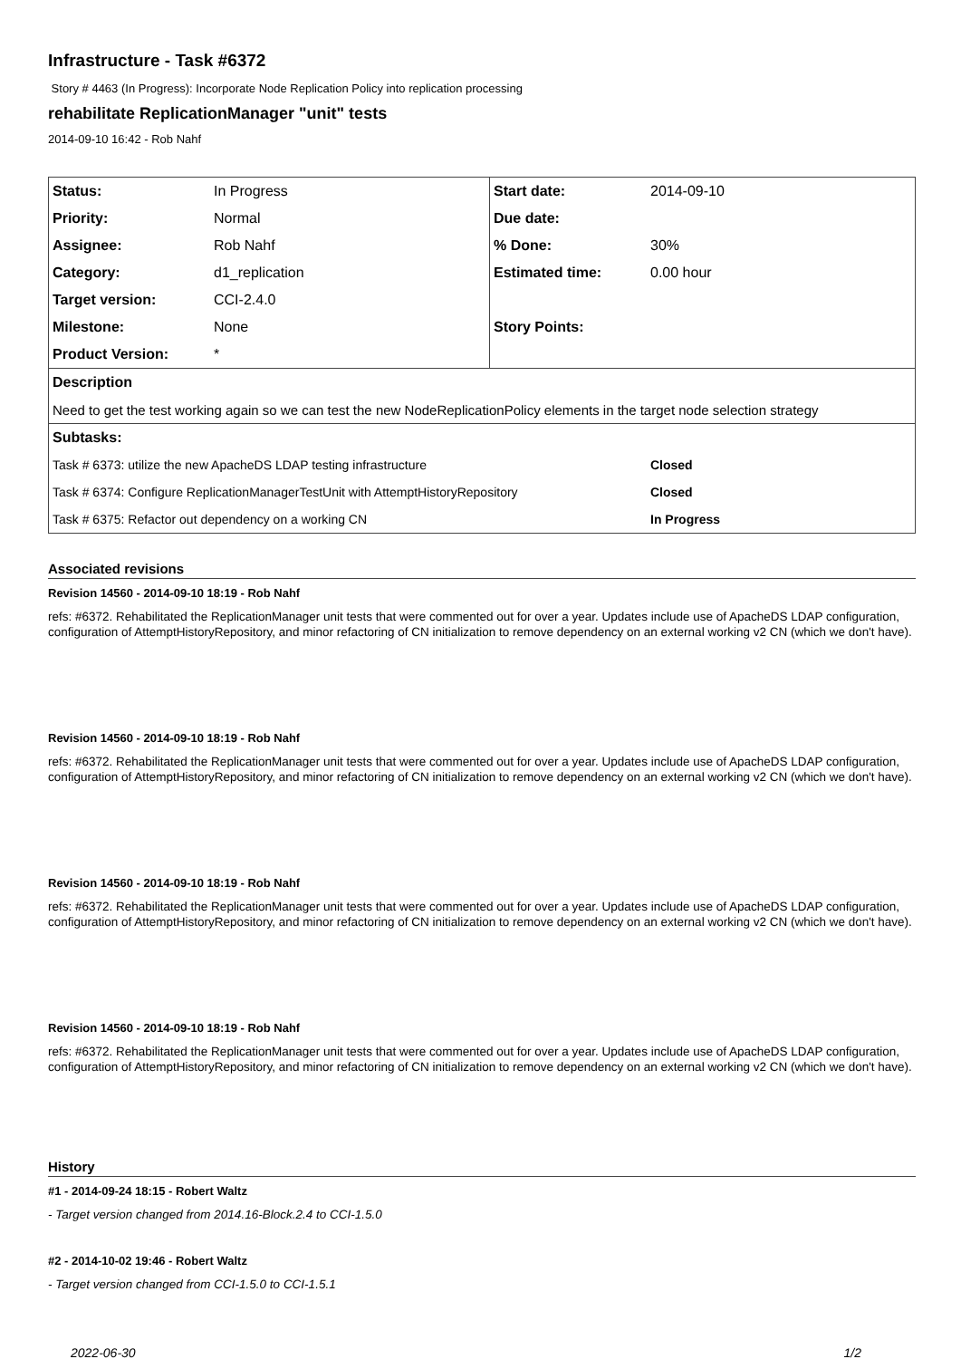Infrastructure - Task #6372
Story # 4463 (In Progress): Incorporate Node Replication Policy into replication processing
rehabilitate ReplicationManager "unit" tests
2014-09-10 16:42 - Rob Nahf
| Status: | In Progress | Start date: | 2014-09-10 | |
| Priority: | Normal | Due date: | | |
| Assignee: | Rob Nahf | % Done: | 30% | |
| Category: | d1_replication | Estimated time: | 0.00 hour | |
| Target version: | CCI-2.4.0 | | | |
| Milestone: | None | Story Points: | | |
| Product Version: | * | | | |
| Description | | | | |
| Need to get the test working again so we can test the new NodeReplicationPolicy elements in the target node selection strategy | | | | |
| Subtasks: | | | | |
| Task # 6373: utilize the new ApacheDS LDAP testing infrastructure | | | | Closed |
| Task # 6374: Configure ReplicationManagerTestUnit with AttemptHistoryRepository | | | | Closed |
| Task # 6375: Refactor out dependency on a working CN | | | | In Progress |
Associated revisions
Revision 14560 - 2014-09-10 18:19 - Rob Nahf
refs: #6372. Rehabilitated the ReplicationManager unit tests that were commented out for over a year. Updates include use of ApacheDS LDAP configuration, configuration of AttemptHistoryRepository, and minor refactoring of CN initialization to remove dependency on an external working v2 CN (which we don't have).
Revision 14560 - 2014-09-10 18:19 - Rob Nahf
refs: #6372. Rehabilitated the ReplicationManager unit tests that were commented out for over a year. Updates include use of ApacheDS LDAP configuration, configuration of AttemptHistoryRepository, and minor refactoring of CN initialization to remove dependency on an external working v2 CN (which we don't have).
Revision 14560 - 2014-09-10 18:19 - Rob Nahf
refs: #6372. Rehabilitated the ReplicationManager unit tests that were commented out for over a year. Updates include use of ApacheDS LDAP configuration, configuration of AttemptHistoryRepository, and minor refactoring of CN initialization to remove dependency on an external working v2 CN (which we don't have).
Revision 14560 - 2014-09-10 18:19 - Rob Nahf
refs: #6372. Rehabilitated the ReplicationManager unit tests that were commented out for over a year. Updates include use of ApacheDS LDAP configuration, configuration of AttemptHistoryRepository, and minor refactoring of CN initialization to remove dependency on an external working v2 CN (which we don't have).
History
#1 - 2014-09-24 18:15 - Robert Waltz
- Target version changed from 2014.16-Block.2.4 to CCI-1.5.0
#2 - 2014-10-02 19:46 - Robert Waltz
- Target version changed from CCI-1.5.0 to CCI-1.5.1
2022-06-30 1/2